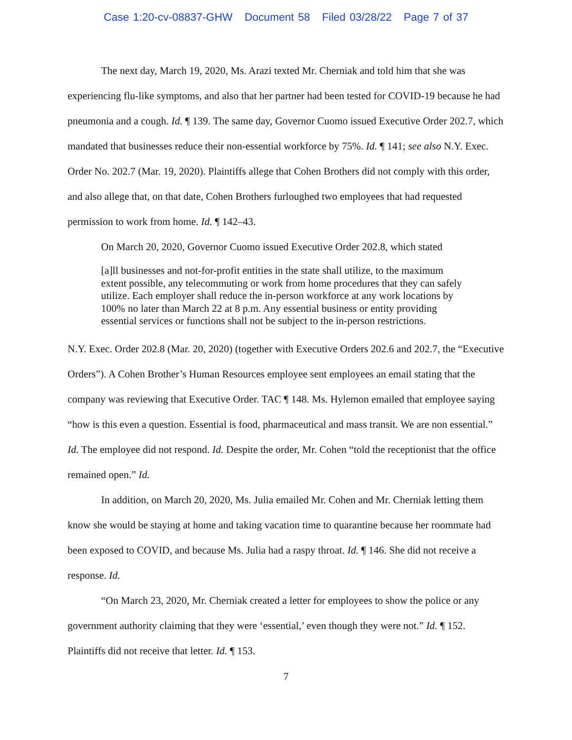Case 1:20-cv-08837-GHW Document 58 Filed 03/28/22 Page 7 of 37
The next day, March 19, 2020, Ms. Arazi texted Mr. Cherniak and told him that she was experiencing flu-like symptoms, and also that her partner had been tested for COVID-19 because he had pneumonia and a cough. Id. ¶ 139. The same day, Governor Cuomo issued Executive Order 202.7, which mandated that businesses reduce their non-essential workforce by 75%. Id. ¶ 141; see also N.Y. Exec. Order No. 202.7 (Mar. 19, 2020). Plaintiffs allege that Cohen Brothers did not comply with this order, and also allege that, on that date, Cohen Brothers furloughed two employees that had requested permission to work from home. Id. ¶ 142–43.
On March 20, 2020, Governor Cuomo issued Executive Order 202.8, which stated
[a]ll businesses and not-for-profit entities in the state shall utilize, to the maximum extent possible, any telecommuting or work from home procedures that they can safely utilize. Each employer shall reduce the in-person workforce at any work locations by 100% no later than March 22 at 8 p.m. Any essential business or entity providing essential services or functions shall not be subject to the in-person restrictions.
N.Y. Exec. Order 202.8 (Mar. 20, 2020) (together with Executive Orders 202.6 and 202.7, the “Executive Orders”). A Cohen Brother’s Human Resources employee sent employees an email stating that the company was reviewing that Executive Order. TAC ¶ 148. Ms. Hylemon emailed that employee saying “how is this even a question. Essential is food, pharmaceutical and mass transit. We are non essential.” Id. The employee did not respond. Id. Despite the order, Mr. Cohen “told the receptionist that the office remained open.” Id.
In addition, on March 20, 2020, Ms. Julia emailed Mr. Cohen and Mr. Cherniak letting them know she would be staying at home and taking vacation time to quarantine because her roommate had been exposed to COVID, and because Ms. Julia had a raspy throat. Id. ¶ 146. She did not receive a response. Id.
“On March 23, 2020, Mr. Cherniak created a letter for employees to show the police or any government authority claiming that they were ‘essential,’ even though they were not.” Id. ¶ 152. Plaintiffs did not receive that letter. Id. ¶ 153.
7